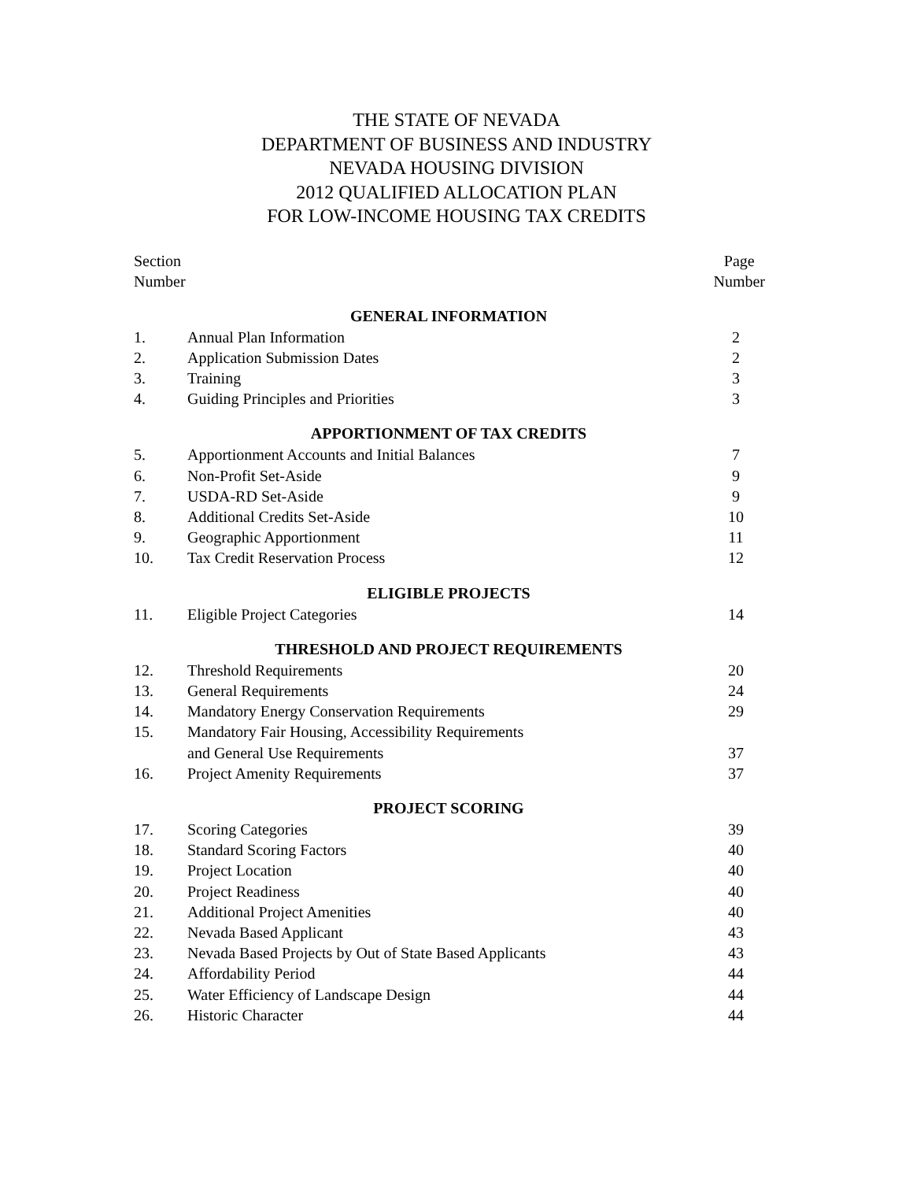THE STATE OF NEVADA
DEPARTMENT OF BUSINESS AND INDUSTRY
NEVADA HOUSING DIVISION
2012 QUALIFIED ALLOCATION PLAN
FOR LOW-INCOME HOUSING TAX CREDITS
Section
Number
Page
Number
| GENERAL INFORMATION | | |
| --- | --- | --- |
| 1. | Annual Plan Information | 2 |
| 2. | Application Submission Dates | 2 |
| 3. | Training | 3 |
| 4. | Guiding Principles and Priorities | 3 |
| APPORTIONMENT OF TAX CREDITS | | |
| 5. | Apportionment Accounts and Initial Balances | 7 |
| 6. | Non-Profit Set-Aside | 9 |
| 7. | USDA-RD Set-Aside | 9 |
| 8. | Additional Credits Set-Aside | 10 |
| 9. | Geographic Apportionment | 11 |
| 10. | Tax Credit Reservation Process | 12 |
| ELIGIBLE PROJECTS | | |
| 11. | Eligible Project Categories | 14 |
| THRESHOLD AND PROJECT REQUIREMENTS | | |
| 12. | Threshold Requirements | 20 |
| 13. | General Requirements | 24 |
| 14. | Mandatory Energy Conservation Requirements | 29 |
| 15. | Mandatory Fair Housing, Accessibility Requirements and General Use Requirements | 37 |
| 16. | Project Amenity Requirements | 37 |
| PROJECT SCORING | | |
| 17. | Scoring Categories | 39 |
| 18. | Standard Scoring Factors | 40 |
| 19. | Project Location | 40 |
| 20. | Project Readiness | 40 |
| 21. | Additional Project Amenities | 40 |
| 22. | Nevada Based Applicant | 43 |
| 23. | Nevada Based Projects by Out of State Based Applicants | 43 |
| 24. | Affordability Period | 44 |
| 25. | Water Efficiency of Landscape Design | 44 |
| 26. | Historic Character | 44 |